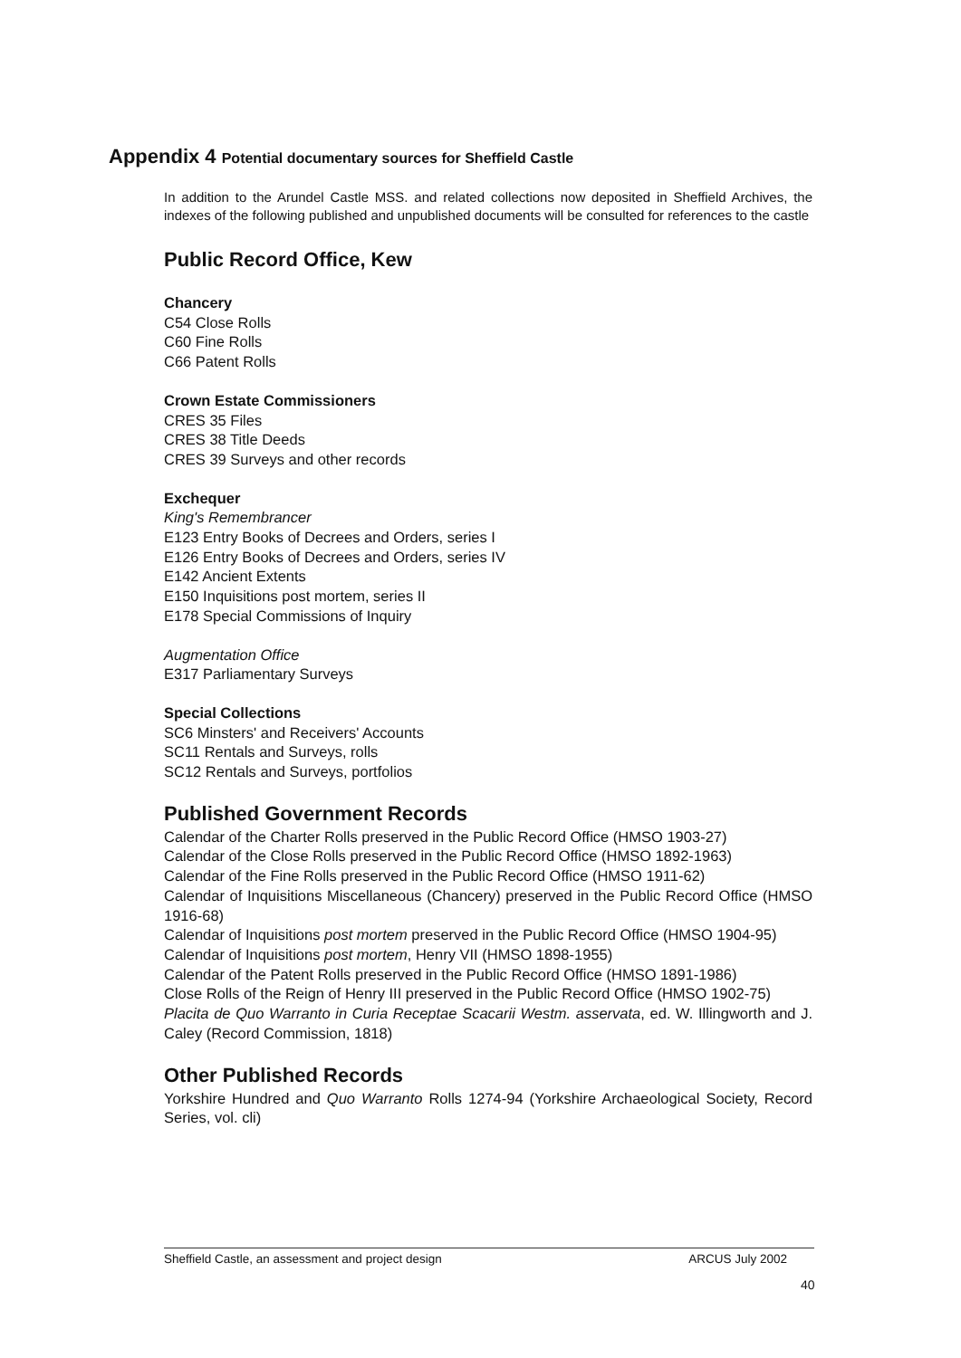Appendix 4 Potential documentary sources for Sheffield Castle
In addition to the Arundel Castle MSS. and related collections now deposited in Sheffield Archives, the indexes of the following published and unpublished documents will be consulted for references to the castle
Public Record Office, Kew
Chancery
C54 Close Rolls
C60 Fine Rolls
C66 Patent Rolls
Crown Estate Commissioners
CRES 35 Files
CRES 38 Title Deeds
CRES 39 Surveys and other records
Exchequer
King's Remembrancer
E123 Entry Books of Decrees and Orders, series I
E126 Entry Books of Decrees and Orders, series IV
E142 Ancient Extents
E150 Inquisitions post mortem, series II
E178 Special Commissions of Inquiry
Augmentation Office
E317 Parliamentary Surveys
Special Collections
SC6 Minsters' and Receivers' Accounts
SC11 Rentals and Surveys, rolls
SC12 Rentals and Surveys, portfolios
Published Government Records
Calendar of the Charter Rolls preserved in the Public Record Office (HMSO 1903-27)
Calendar of the Close Rolls preserved in the Public Record Office (HMSO 1892-1963)
Calendar of the Fine Rolls preserved in the Public Record Office (HMSO 1911-62)
Calendar of Inquisitions Miscellaneous (Chancery) preserved in the Public Record Office (HMSO 1916-68)
Calendar of Inquisitions post mortem preserved in the Public Record Office (HMSO 1904-95)
Calendar of Inquisitions post mortem, Henry VII (HMSO 1898-1955)
Calendar of the Patent Rolls preserved in the Public Record Office (HMSO 1891-1986)
Close Rolls of the Reign of Henry III preserved in the Public Record Office (HMSO 1902-75)
Placita de Quo Warranto in Curia Receptae Scacarii Westm. asservata, ed. W. Illingworth and J. Caley (Record Commission, 1818)
Other Published Records
Yorkshire Hundred and Quo Warranto Rolls 1274-94 (Yorkshire Archaeological Society, Record Series, vol. cli)
Sheffield Castle, an assessment and project design ARCUS July 2002
40